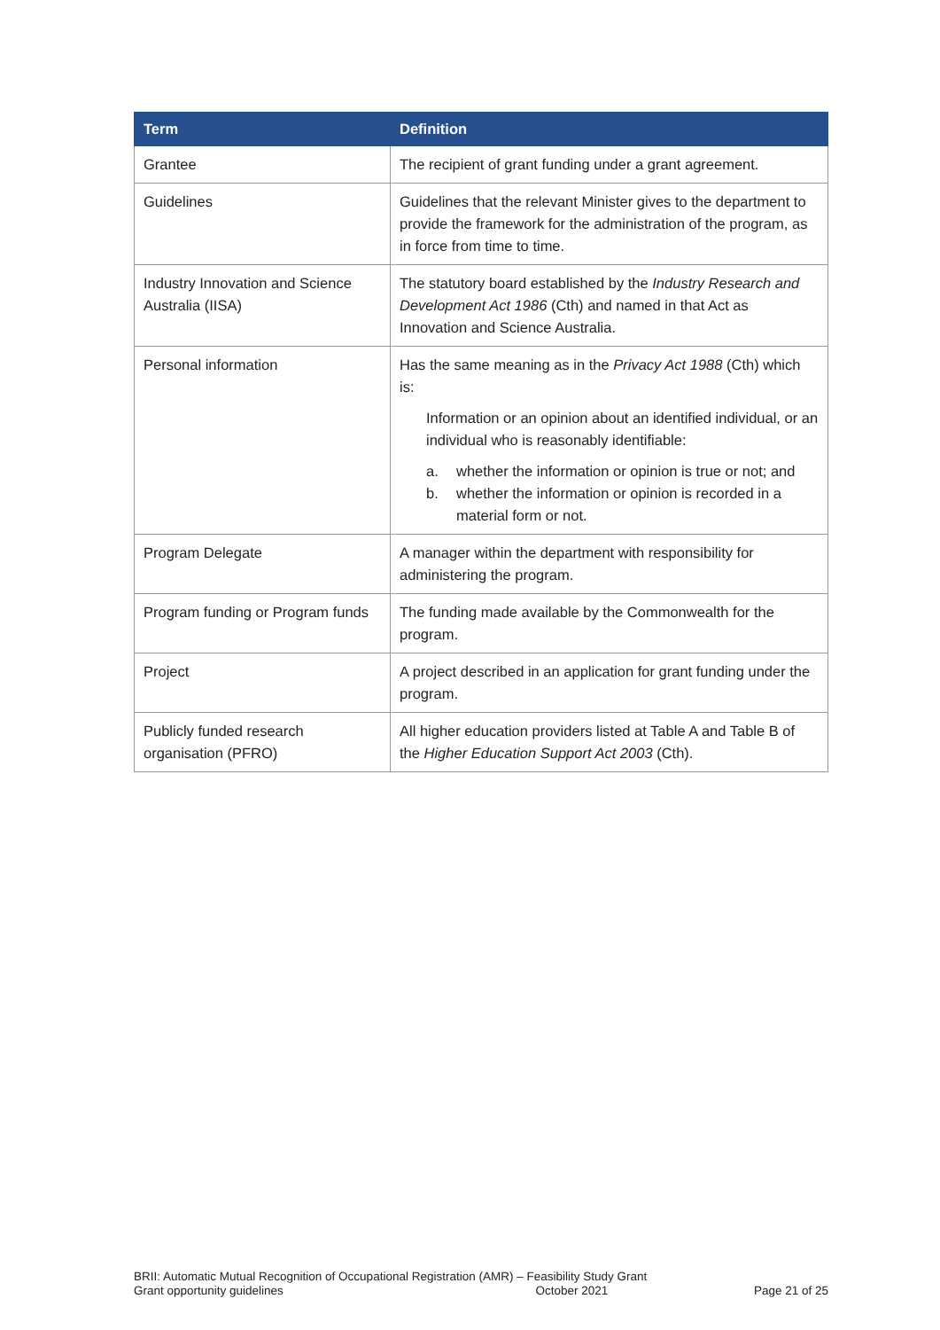| Term | Definition |
| --- | --- |
| Grantee | The recipient of grant funding under a grant agreement. |
| Guidelines | Guidelines that the relevant Minister gives to the department to provide the framework for the administration of the program, as in force from time to time. |
| Industry Innovation and Science Australia (IISA) | The statutory board established by the Industry Research and Development Act 1986 (Cth) and named in that Act as Innovation and Science Australia. |
| Personal information | Has the same meaning as in the Privacy Act 1988 (Cth) which is: Information or an opinion about an identified individual, or an individual who is reasonably identifiable: a. whether the information or opinion is true or not; and b. whether the information or opinion is recorded in a material form or not. |
| Program Delegate | A manager within the department with responsibility for administering the program. |
| Program funding or Program funds | The funding made available by the Commonwealth for the program. |
| Project | A project described in an application for grant funding under the program. |
| Publicly funded research organisation (PFRO) | All higher education providers listed at Table A and Table B of the Higher Education Support Act 2003 (Cth). |
BRII: Automatic Mutual Recognition of Occupational Registration (AMR) – Feasibility Study Grant
Grant opportunity guidelines October 2021 Page 21 of 25